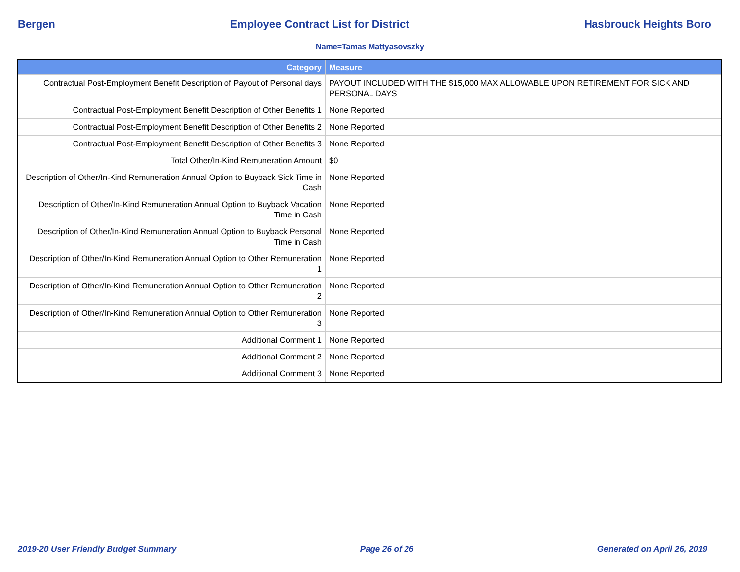Bergen Employee Contract List for District Hasbrouck Heights Boro
Name=Tamas Mattyasovszky
| Category | Measure |
| --- | --- |
| Contractual Post-Employment Benefit Description of Payout of Personal days | PAYOUT INCLUDED WITH THE $15,000 MAX ALLOWABLE UPON RETIREMENT FOR SICK AND PERSONAL DAYS |
| Contractual Post-Employment Benefit Description of Other Benefits 1 | None Reported |
| Contractual Post-Employment Benefit Description of Other Benefits 2 | None Reported |
| Contractual Post-Employment Benefit Description of Other Benefits 3 | None Reported |
| Total Other/In-Kind Remuneration Amount | $0 |
| Description of Other/In-Kind Remuneration Annual Option to Buyback Sick Time in Cash | None Reported |
| Description of Other/In-Kind Remuneration Annual Option to Buyback Vacation Time in Cash | None Reported |
| Description of Other/In-Kind Remuneration Annual Option to Buyback Personal Time in Cash | None Reported |
| Description of Other/In-Kind Remuneration Annual Option to Other Remuneration 1 | None Reported |
| Description of Other/In-Kind Remuneration Annual Option to Other Remuneration 2 | None Reported |
| Description of Other/In-Kind Remuneration Annual Option to Other Remuneration 3 | None Reported |
| Additional Comment 1 | None Reported |
| Additional Comment 2 | None Reported |
| Additional Comment 3 | None Reported |
2019-20 User Friendly Budget Summary Page 26 of 26 Generated on April 26, 2019